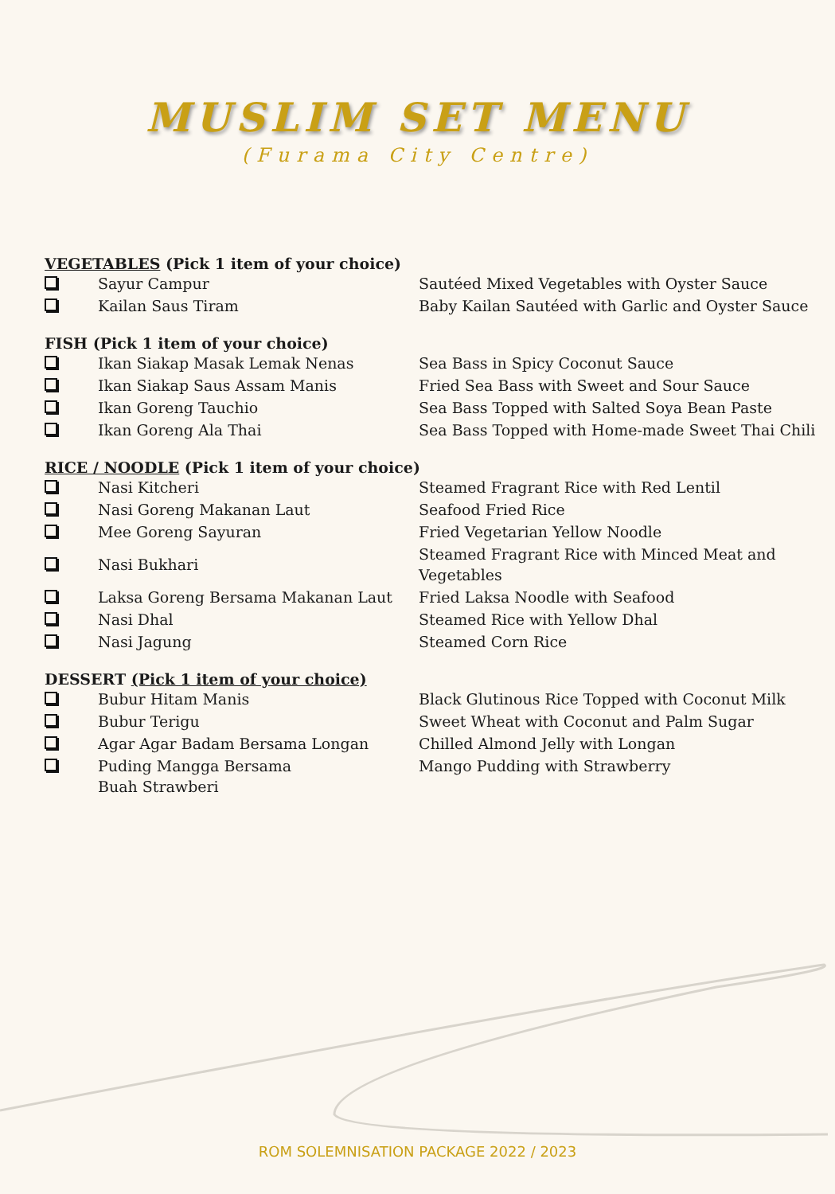MUSLIM SET MENU
(Furama City Centre)
VEGETABLES (Pick 1 item of your choice)
| | Sayur Campur | Sautéed Mixed Vegetables with Oyster Sauce |
| | Kailan Saus Tiram | Baby Kailan Sautéed with Garlic and Oyster Sauce |
FISH (Pick 1 item of your choice)
| | Ikan Siakap Masak Lemak Nenas | Sea Bass in Spicy Coconut Sauce |
| | Ikan Siakap Saus Assam Manis | Fried Sea Bass with Sweet and Sour Sauce |
| | Ikan Goreng Tauchio | Sea Bass Topped with Salted Soya Bean Paste |
| | Ikan Goreng Ala Thai | Sea Bass Topped with Home-made Sweet Thai Chili |
RICE / NOODLE (Pick 1 item of your choice)
| | Nasi Kitcheri | Steamed Fragrant Rice with Red Lentil |
| | Nasi Goreng Makanan Laut | Seafood Fried Rice |
| | Mee Goreng Sayuran | Fried Vegetarian Yellow Noodle |
| | Nasi Bukhari | Steamed Fragrant Rice with Minced Meat and Vegetables |
| | Laksa Goreng Bersama Makanan Laut | Fried Laksa Noodle with Seafood |
| | Nasi Dhal | Steamed Rice with Yellow Dhal |
| | Nasi Jagung | Steamed Corn Rice |
DESSERT (Pick 1 item of your choice)
| | Bubur Hitam Manis | Black Glutinous Rice Topped with Coconut Milk |
| | Bubur Terigu | Sweet Wheat with Coconut and Palm Sugar |
| | Agar Agar Badam Bersama Longan | Chilled Almond Jelly with Longan |
| | Puding Mangga Bersama Buah Strawberi | Mango Pudding with Strawberry |
ROM SOLEMNISATION PACKAGE 2022 / 2023